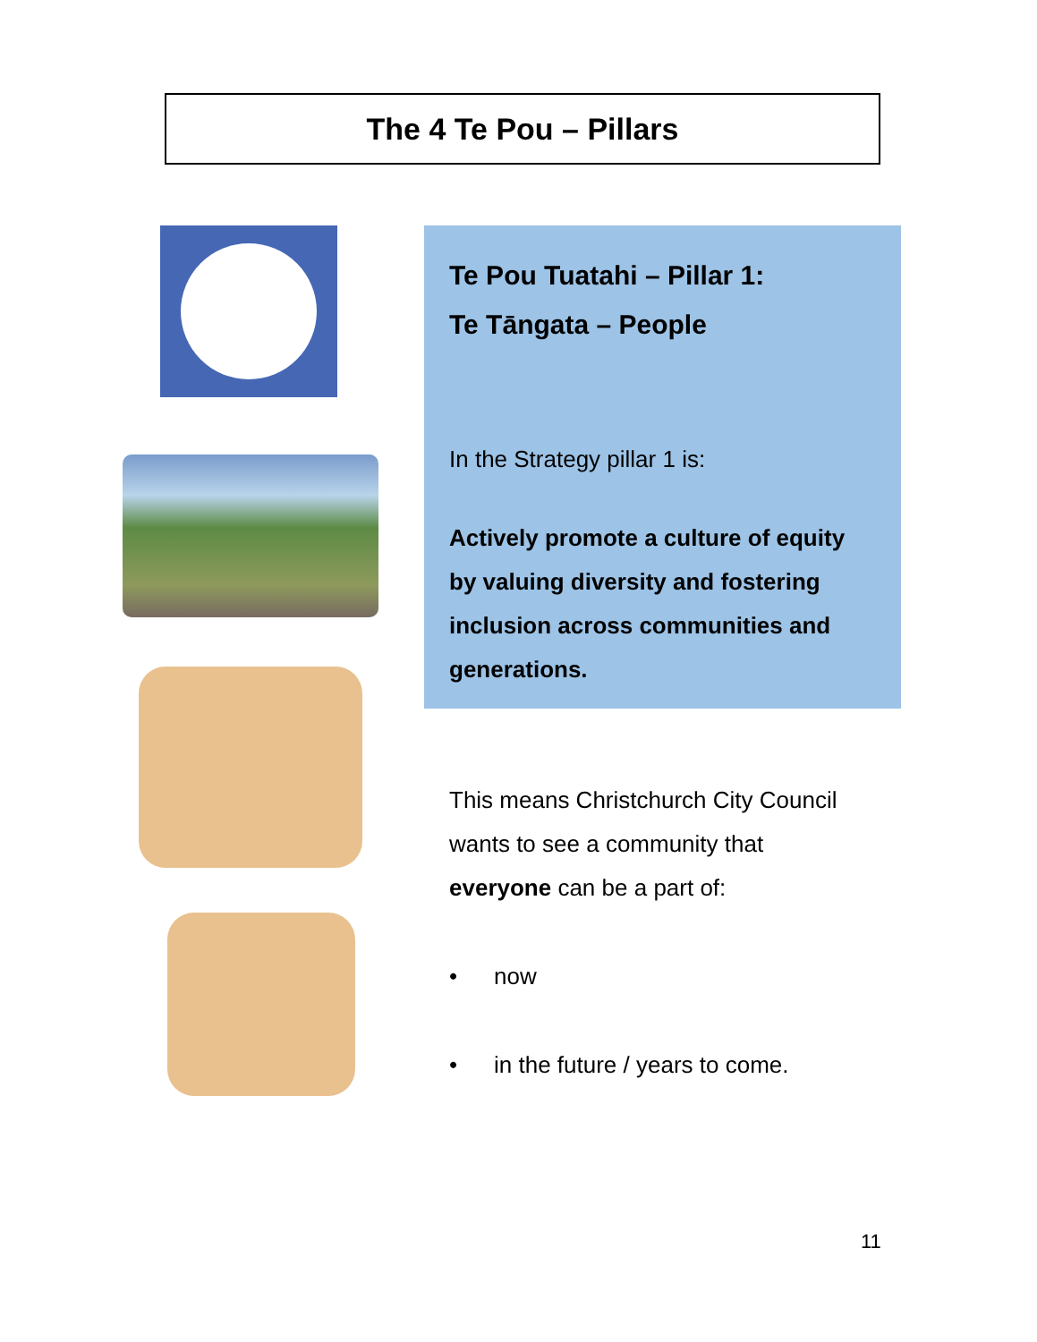The 4 Te Pou – Pillars
Te Pou Tuatahi – Pillar 1:
Te Tāngata – People
In the Strategy pillar 1 is:
Actively promote a culture of equity by valuing diversity and fostering inclusion across communities and generations.
This means Christchurch City Council wants to see a community that everyone can be a part of:
• now
• in the future / years to come.
11